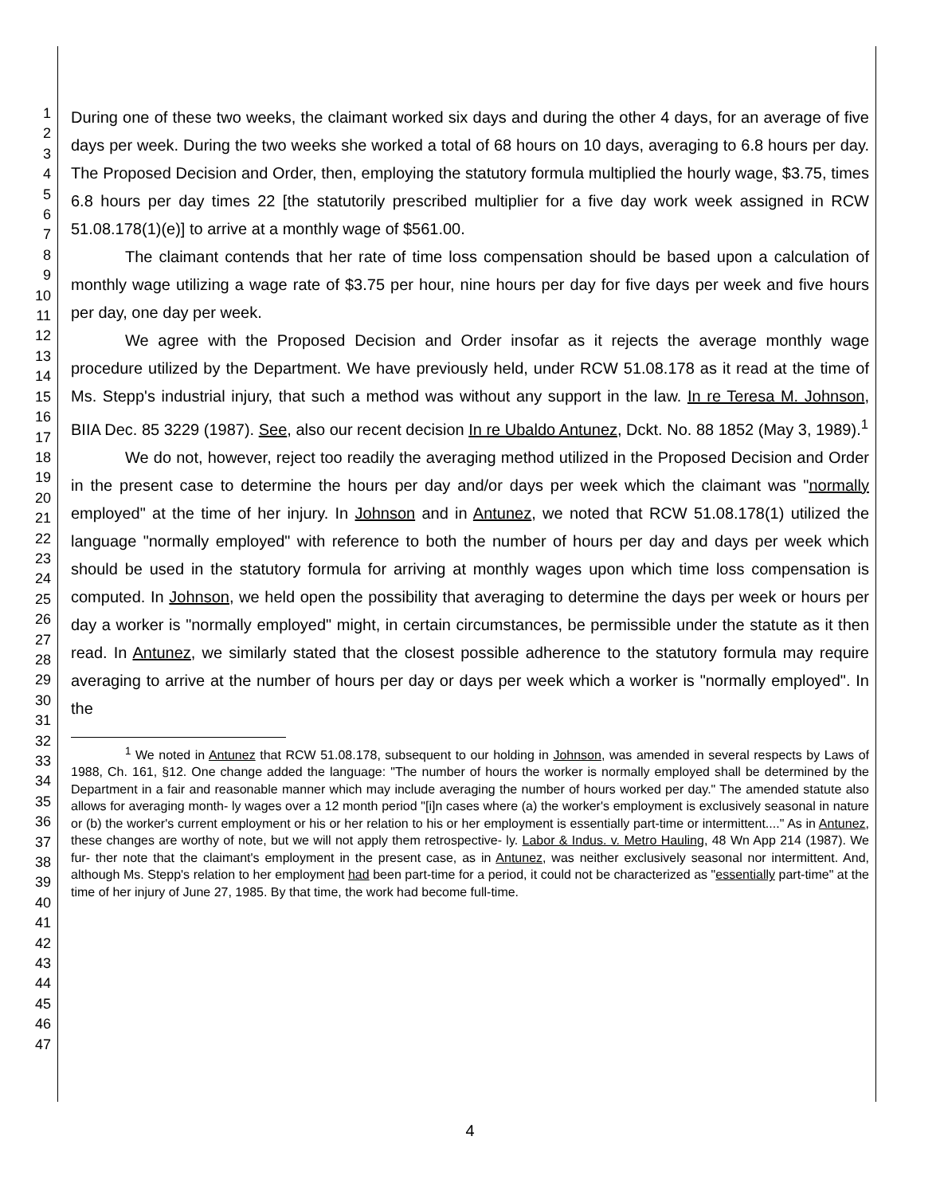1
2
3
4
5
6
7
8
9
10
11
12
13
14
15
16
17
18
19
20
21
22
23
24
25
26
27
28
29
30
31
32
33
34
35
36
37
38
39
40
41
42
43
44
45
46
47
During one of these two weeks, the claimant worked six days and during the other 4 days, for an average of five days per week. During the two weeks she worked a total of 68 hours on 10 days, averaging to 6.8 hours per day. The Proposed Decision and Order, then, employing the statutory formula multiplied the hourly wage, $3.75, times 6.8 hours per day times 22 [the statutorily prescribed multiplier for a five day work week assigned in RCW 51.08.178(1)(e)] to arrive at a monthly wage of $561.00.
The claimant contends that her rate of time loss compensation should be based upon a calculation of monthly wage utilizing a wage rate of $3.75 per hour, nine hours per day for five days per week and five hours per day, one day per week.
We agree with the Proposed Decision and Order insofar as it rejects the average monthly wage procedure utilized by the Department. We have previously held, under RCW 51.08.178 as it read at the time of Ms. Stepp's industrial injury, that such a method was without any support in the law. In re Teresa M. Johnson, BIIA Dec. 85 3229 (1987). See, also our recent decision In re Ubaldo Antunez, Dckt. No. 88 1852 (May 3, 1989).<sup>1</sup>
We do not, however, reject too readily the averaging method utilized in the Proposed Decision and Order in the present case to determine the hours per day and/or days per week which the claimant was "normally employed" at the time of her injury. In Johnson and in Antunez, we noted that RCW 51.08.178(1) utilized the language "normally employed" with reference to both the number of hours per day and days per week which should be used in the statutory formula for arriving at monthly wages upon which time loss compensation is computed. In Johnson, we held open the possibility that averaging to determine the days per week or hours per day a worker is "normally employed" might, in certain circumstances, be permissible under the statute as it then read. In Antunez, we similarly stated that the closest possible adherence to the statutory formula may require averaging to arrive at the number of hours per day or days per week which a worker is "normally employed". In the
<sup>1</sup> We noted in Antunez that RCW 51.08.178, subsequent to our holding in Johnson, was amended in several respects by Laws of 1988, Ch. 161, §12. One change added the language: "The number of hours the worker is normally employed shall be determined by the Department in a fair and reasonable manner which may include averaging the number of hours worked per day." The amended statute also allows for averaging month- ly wages over a 12 month period "[i]n cases where (a) the worker's employment is exclusively seasonal in nature or (b) the worker's current employment or his or her relation to his or her employment is essentially part-time or intermittent...." As in Antunez, these changes are worthy of note, but we will not apply them retrospective- ly. Labor & Indus. v. Metro Hauling, 48 Wn App 214 (1987). We fur- ther note that the claimant's employment in the present case, as in Antunez, was neither exclusively seasonal nor intermittent. And, although Ms. Stepp's relation to her employment had been part-time for a period, it could not be characterized as "essentially part-time" at the time of her injury of June 27, 1985. By that time, the work had become full-time.
4